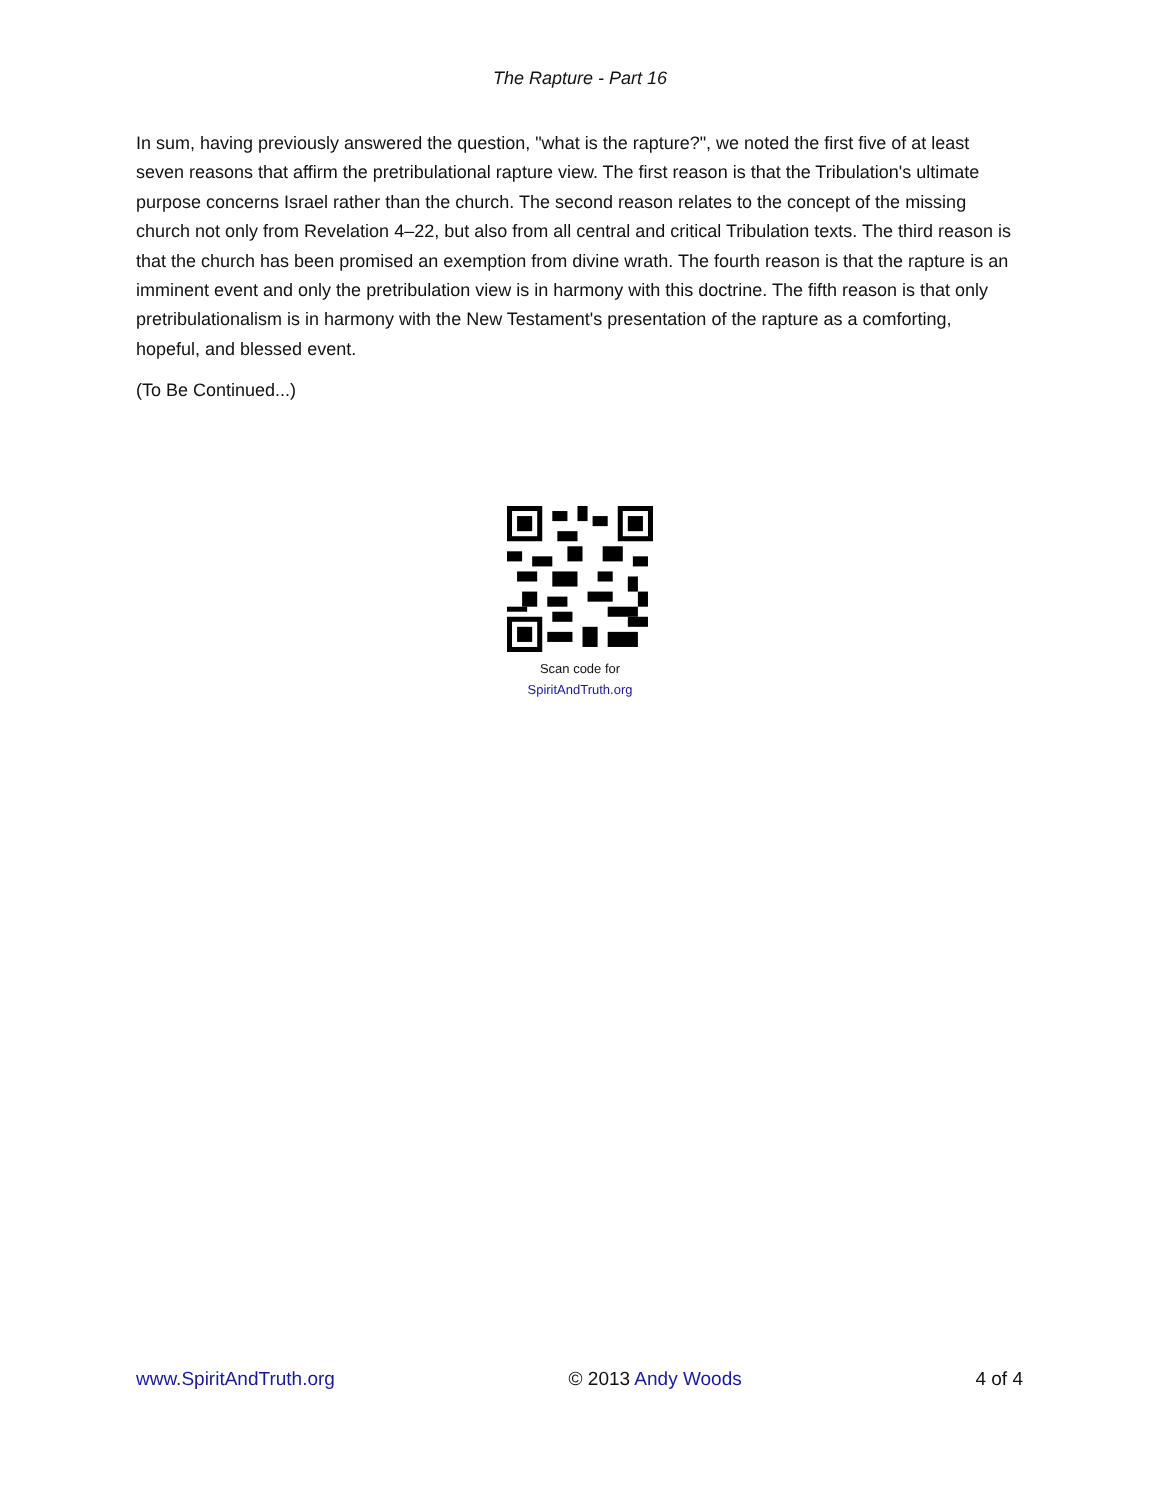The Rapture - Part 16
In sum, having previously answered the question, "what is the rapture?", we noted the first five of at least seven reasons that affirm the pretribulational rapture view. The first reason is that the Tribulation's ultimate purpose concerns Israel rather than the church. The second reason relates to the concept of the missing church not only from Revelation 4–22, but also from all central and critical Tribulation texts. The third reason is that the church has been promised an exemption from divine wrath. The fourth reason is that the rapture is an imminent event and only the pretribulation view is in harmony with this doctrine. The fifth reason is that only pretribulationalism is in harmony with the New Testament's presentation of the rapture as a comforting, hopeful, and blessed event.
(To Be Continued...)
Scan code for
SpiritAndTruth.org
www.SpiritAndTruth.org © 2013 Andy Woods 4 of 4